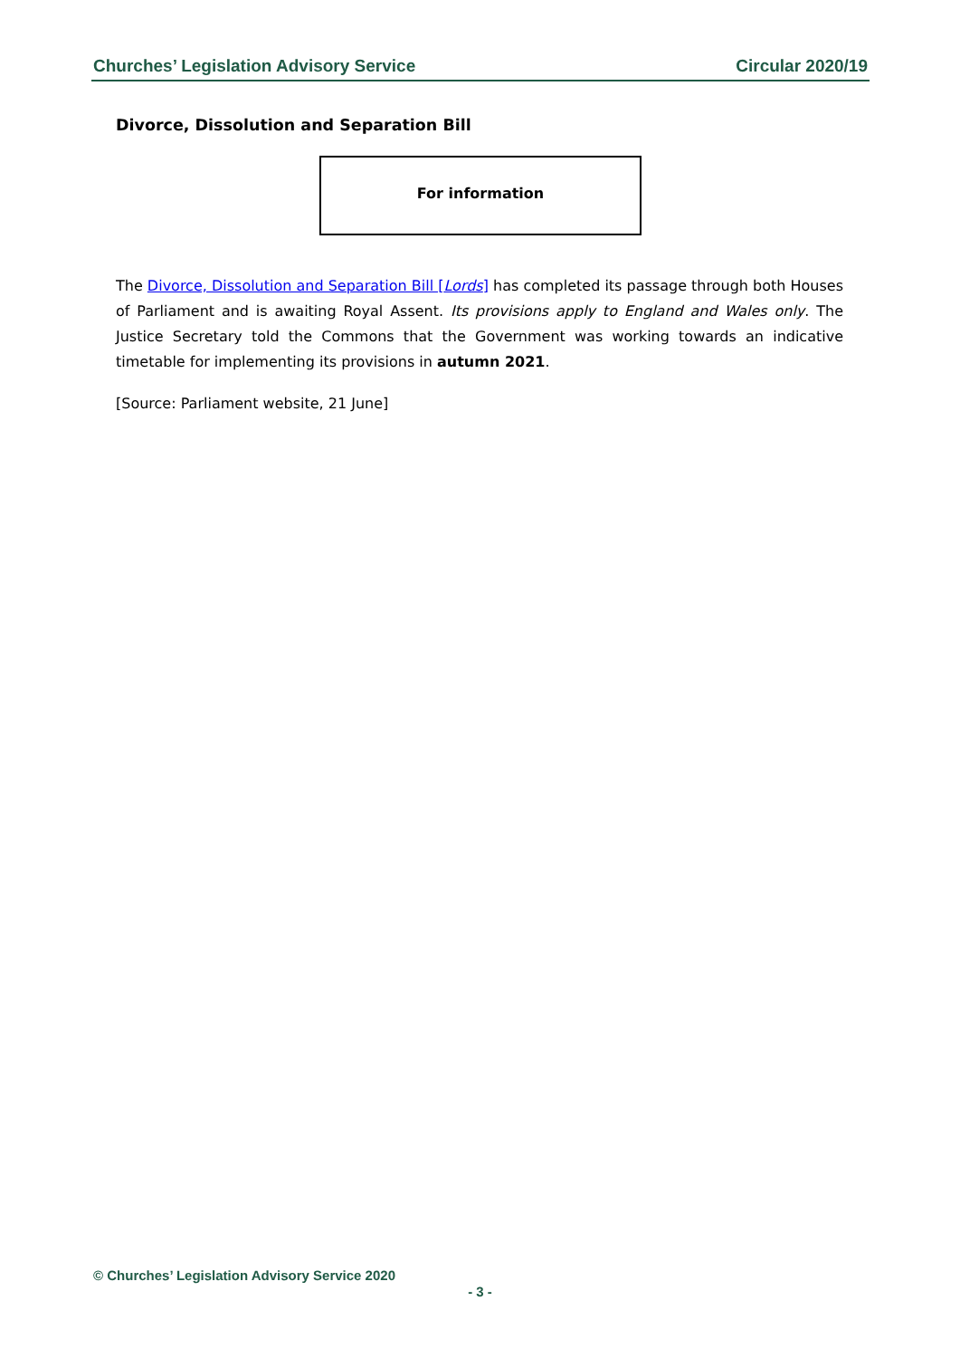Churches’ Legislation Advisory Service Circular 2020/19
Divorce, Dissolution and Separation Bill
For information
The Divorce, Dissolution and Separation Bill [Lords] has completed its passage through both Houses of Parliament and is awaiting Royal Assent. Its provisions apply to England and Wales only. The Justice Secretary told the Commons that the Government was working towards an indicative timetable for implementing its provisions in autumn 2021.
[Source: Parliament website, 21 June]
© Churches’ Legislation Advisory Service 2020
- 3 -